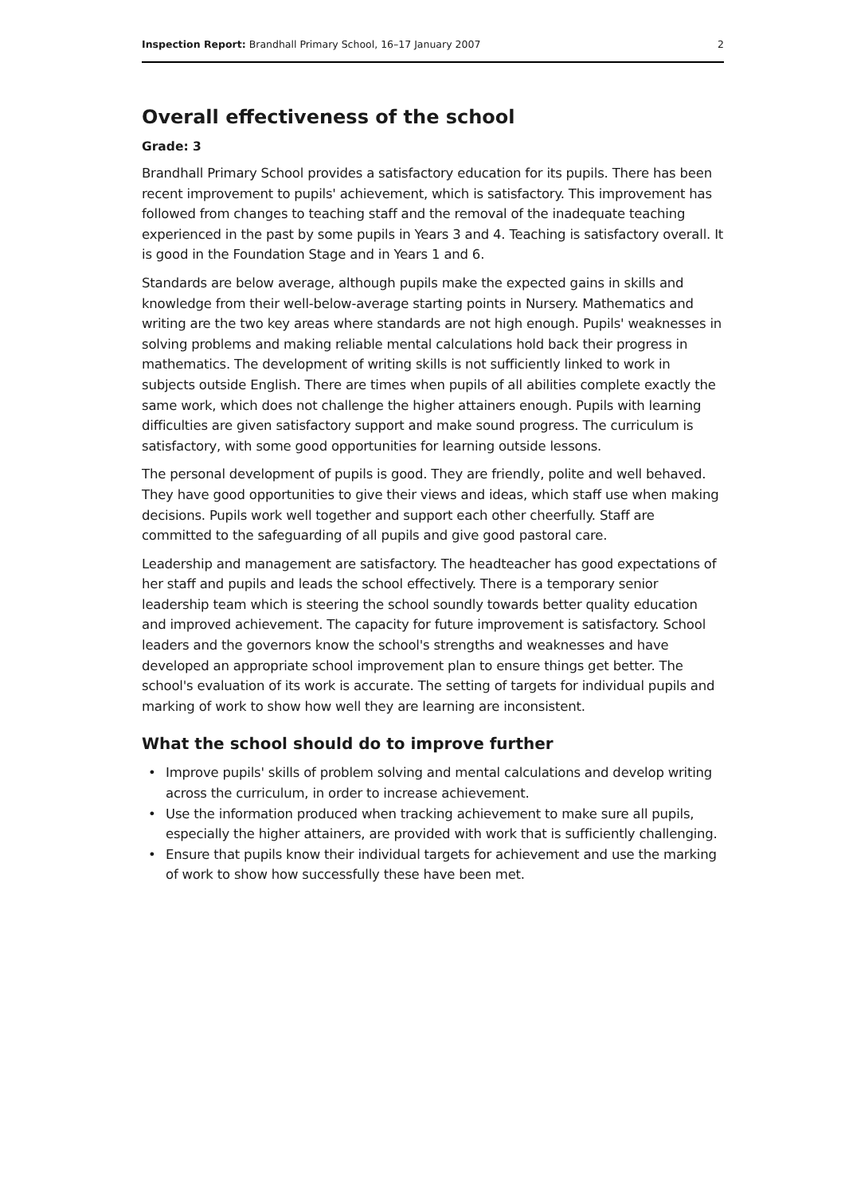Inspection Report: Brandhall Primary School, 16–17 January 2007 2
Overall effectiveness of the school
Grade: 3
Brandhall Primary School provides a satisfactory education for its pupils. There has been recent improvement to pupils' achievement, which is satisfactory. This improvement has followed from changes to teaching staff and the removal of the inadequate teaching experienced in the past by some pupils in Years 3 and 4. Teaching is satisfactory overall. It is good in the Foundation Stage and in Years 1 and 6.
Standards are below average, although pupils make the expected gains in skills and knowledge from their well-below-average starting points in Nursery. Mathematics and writing are the two key areas where standards are not high enough. Pupils' weaknesses in solving problems and making reliable mental calculations hold back their progress in mathematics. The development of writing skills is not sufficiently linked to work in subjects outside English. There are times when pupils of all abilities complete exactly the same work, which does not challenge the higher attainers enough. Pupils with learning difficulties are given satisfactory support and make sound progress. The curriculum is satisfactory, with some good opportunities for learning outside lessons.
The personal development of pupils is good. They are friendly, polite and well behaved. They have good opportunities to give their views and ideas, which staff use when making decisions. Pupils work well together and support each other cheerfully. Staff are committed to the safeguarding of all pupils and give good pastoral care.
Leadership and management are satisfactory. The headteacher has good expectations of her staff and pupils and leads the school effectively. There is a temporary senior leadership team which is steering the school soundly towards better quality education and improved achievement. The capacity for future improvement is satisfactory. School leaders and the governors know the school's strengths and weaknesses and have developed an appropriate school improvement plan to ensure things get better. The school's evaluation of its work is accurate. The setting of targets for individual pupils and marking of work to show how well they are learning are inconsistent.
What the school should do to improve further
• Improve pupils' skills of problem solving and mental calculations and develop writing across the curriculum, in order to increase achievement.
• Use the information produced when tracking achievement to make sure all pupils, especially the higher attainers, are provided with work that is sufficiently challenging.
• Ensure that pupils know their individual targets for achievement and use the marking of work to show how successfully these have been met.